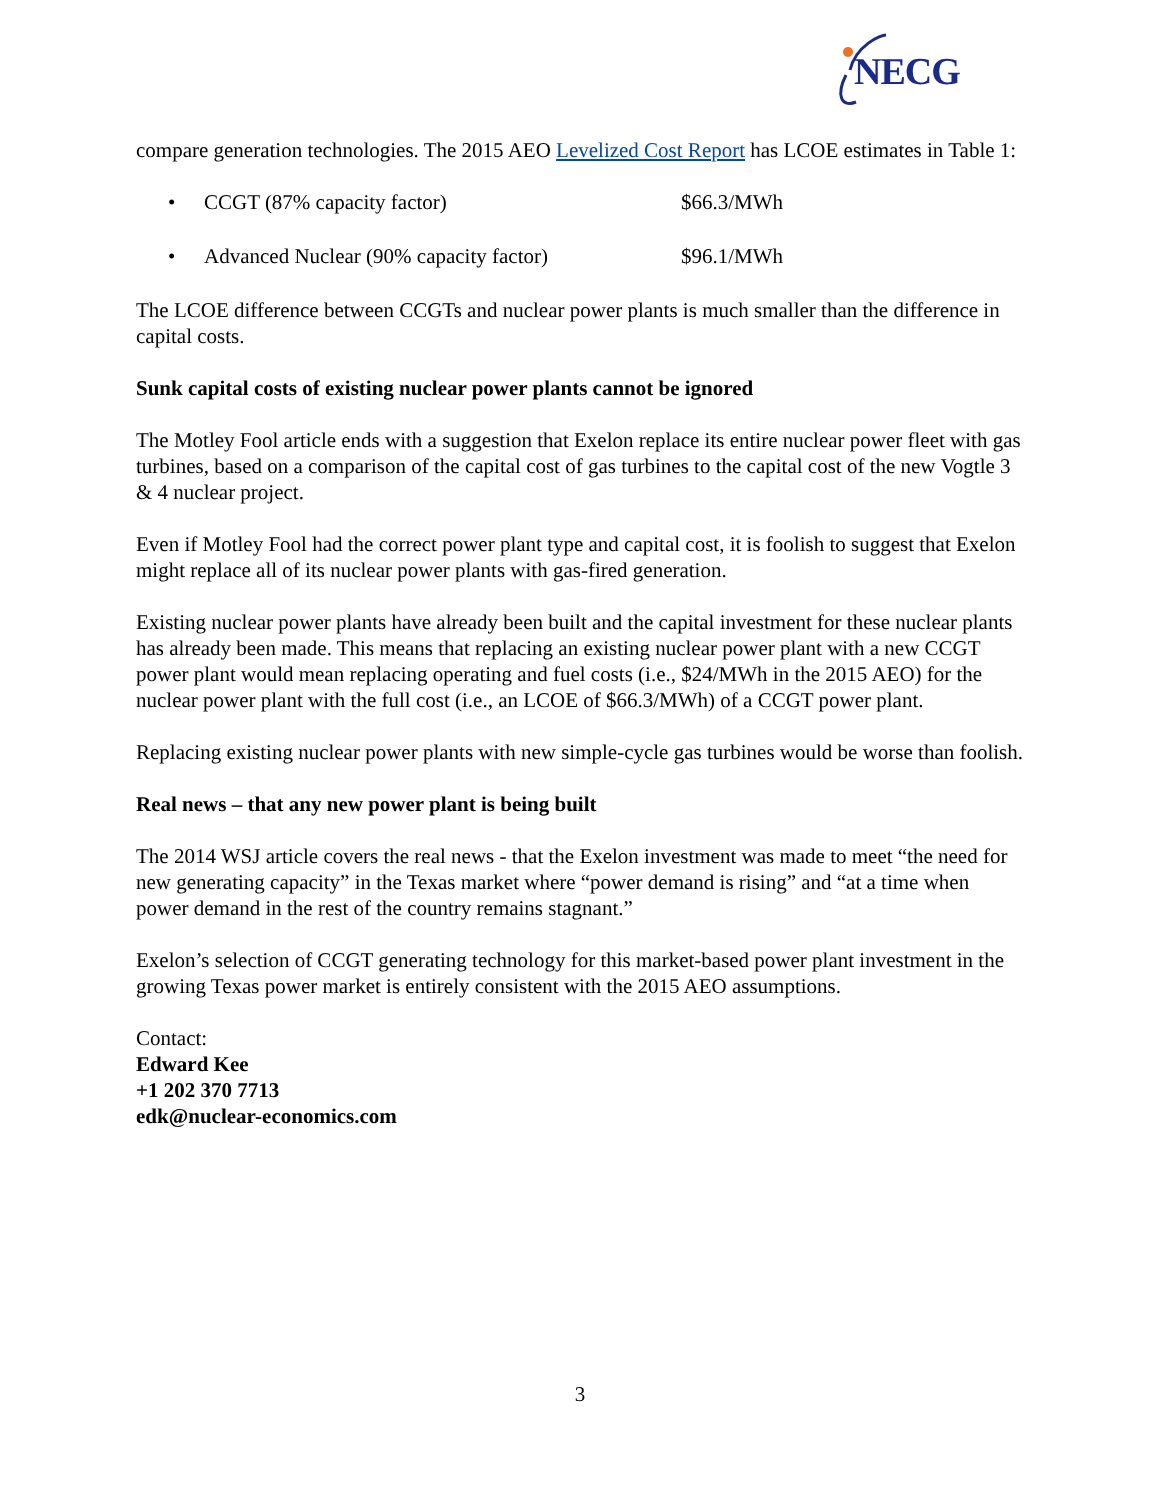NECG
compare generation technologies. The 2015 AEO Levelized Cost Report has LCOE estimates in Table 1:
• CCGT (87% capacity factor) $66.3/MWh
• Advanced Nuclear (90% capacity factor) $96.1/MWh
The LCOE difference between CCGTs and nuclear power plants is much smaller than the difference in capital costs.
Sunk capital costs of existing nuclear power plants cannot be ignored
The Motley Fool article ends with a suggestion that Exelon replace its entire nuclear power fleet with gas turbines, based on a comparison of the capital cost of gas turbines to the capital cost of the new Vogtle 3 & 4 nuclear project.
Even if Motley Fool had the correct power plant type and capital cost, it is foolish to suggest that Exelon might replace all of its nuclear power plants with gas-fired generation.
Existing nuclear power plants have already been built and the capital investment for these nuclear plants has already been made. This means that replacing an existing nuclear power plant with a new CCGT power plant would mean replacing operating and fuel costs (i.e., $24/MWh in the 2015 AEO) for the nuclear power plant with the full cost (i.e., an LCOE of $66.3/MWh) of a CCGT power plant.
Replacing existing nuclear power plants with new simple-cycle gas turbines would be worse than foolish.
Real news – that any new power plant is being built
The 2014 WSJ article covers the real news - that the Exelon investment was made to meet “the need for new generating capacity” in the Texas market where “power demand is rising” and “at a time when power demand in the rest of the country remains stagnant.”
Exelon’s selection of CCGT generating technology for this market-based power plant investment in the growing Texas power market is entirely consistent with the 2015 AEO assumptions.
Contact:
Edward Kee
+1 202 370 7713
edk@nuclear-economics.com
3